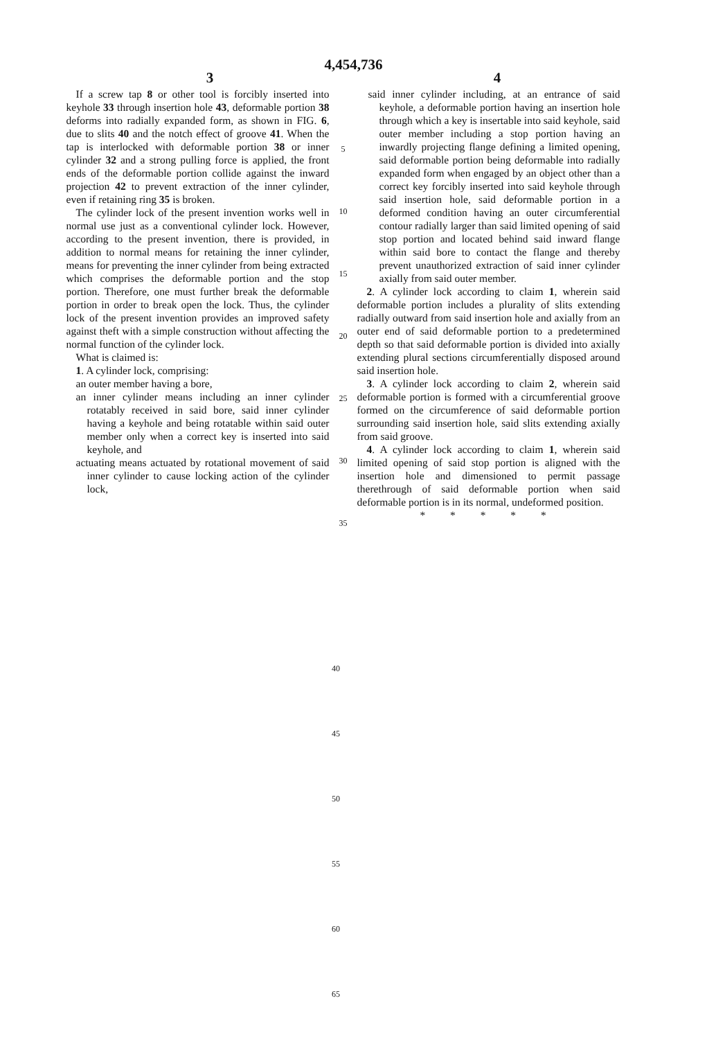4,454,736
3 4
If a screw tap 8 or other tool is forcibly inserted into keyhole 33 through insertion hole 43, deformable portion 38 deforms into radially expanded form, as shown in FIG. 6, due to slits 40 and the notch effect of groove 41. When the tap is interlocked with deformable portion 38 or inner cylinder 32 and a strong pulling force is applied, the front ends of the deformable portion collide against the inward projection 42 to prevent extraction of the inner cylinder, even if retaining ring 35 is broken.
The cylinder lock of the present invention works well in normal use just as a conventional cylinder lock. However, according to the present invention, there is provided, in addition to normal means for retaining the inner cylinder, means for preventing the inner cylinder from being extracted which comprises the deformable portion and the stop portion. Therefore, one must further break the deformable portion in order to break open the lock. Thus, the cylinder lock of the present invention provides an improved safety against theft with a simple construction without affecting the normal function of the cylinder lock.
What is claimed is:
1. A cylinder lock, comprising:
an outer member having a bore,
an inner cylinder means including an inner cylinder rotatably received in said bore, said inner cylinder having a keyhole and being rotatable within said outer member only when a correct key is inserted into said keyhole, and
actuating means actuated by rotational movement of said inner cylinder to cause locking action of the cylinder lock,
5
10
15
20
25
30
35
said inner cylinder including, at an entrance of said keyhole, a deformable portion having an insertion hole through which a key is insertable into said keyhole, said outer member including a stop portion having an inwardly projecting flange defining a limited opening, said deformable portion being deformable into radially expanded form when engaged by an object other than a correct key forcibly inserted into said keyhole through said insertion hole, said deformable portion in a deformed condition having an outer circumferential contour radially larger than said limited opening of said stop portion and located behind said inward flange within said bore to contact the flange and thereby prevent unauthorized extraction of said inner cylinder axially from said outer member.
2. A cylinder lock according to claim 1, wherein said deformable portion includes a plurality of slits extending radially outward from said insertion hole and axially from an outer end of said deformable portion to a predetermined depth so that said deformable portion is divided into axially extending plural sections circumferentially disposed around said insertion hole.
3. A cylinder lock according to claim 2, wherein said deformable portion is formed with a circumferential groove formed on the circumference of said deformable portion surrounding said insertion hole, said slits extending axially from said groove.
4. A cylinder lock according to claim 1, wherein said limited opening of said stop portion is aligned with the insertion hole and dimensioned to permit passage therethrough of said deformable portion when said deformable portion is in its normal, undeformed position.
* * * * *
40
45
50
55
60
65